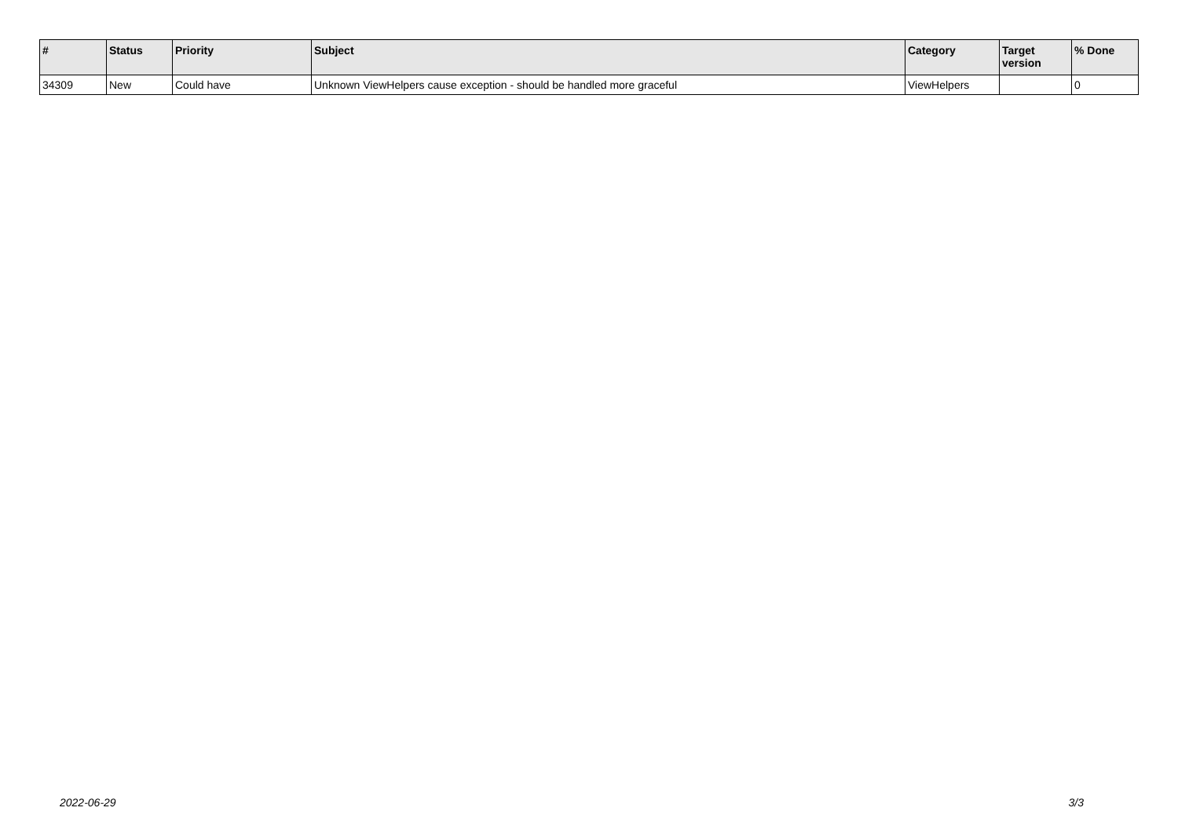| # | Status | Priority | Subject | Category | Target version | % Done |
| --- | --- | --- | --- | --- | --- | --- |
| 34309 | New | Could have | Unknown ViewHelpers cause exception - should be handled more graceful | ViewHelpers | | 0 |
2022-06-29 3/3